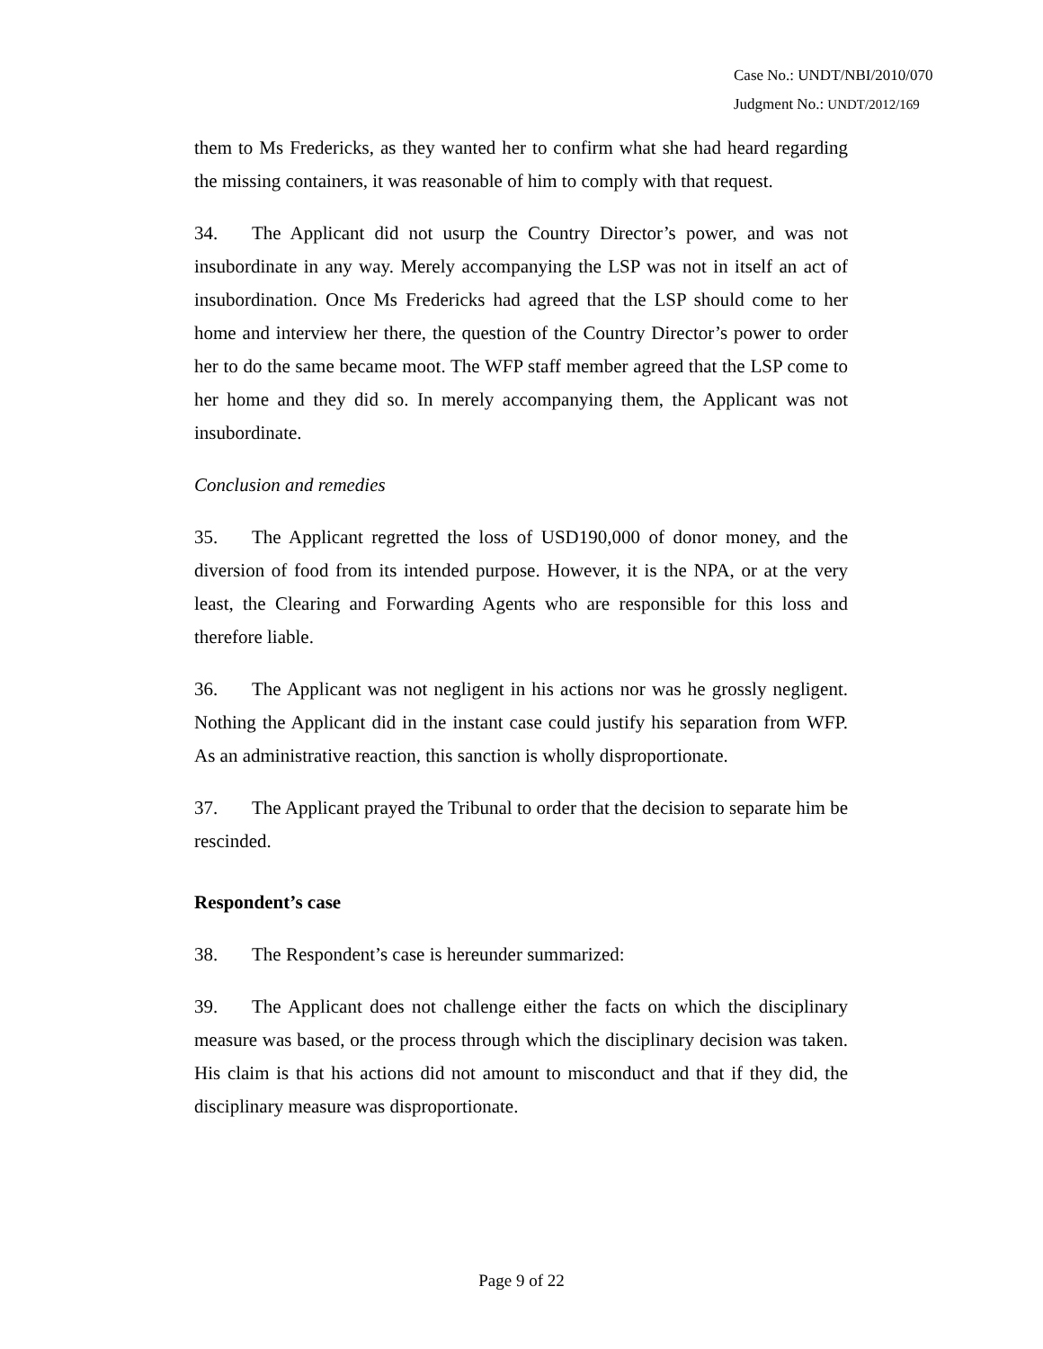Case No.: UNDT/NBI/2010/070
Judgment No.: UNDT/2012/169
them to Ms Fredericks, as they wanted her to confirm what she had heard regarding the missing containers, it was reasonable of him to comply with that request.
34. The Applicant did not usurp the Country Director’s power, and was not insubordinate in any way. Merely accompanying the LSP was not in itself an act of insubordination. Once Ms Fredericks had agreed that the LSP should come to her home and interview her there, the question of the Country Director’s power to order her to do the same became moot. The WFP staff member agreed that the LSP come to her home and they did so. In merely accompanying them, the Applicant was not insubordinate.
Conclusion and remedies
35. The Applicant regretted the loss of USD190,000 of donor money, and the diversion of food from its intended purpose. However, it is the NPA, or at the very least, the Clearing and Forwarding Agents who are responsible for this loss and therefore liable.
36. The Applicant was not negligent in his actions nor was he grossly negligent. Nothing the Applicant did in the instant case could justify his separation from WFP. As an administrative reaction, this sanction is wholly disproportionate.
37. The Applicant prayed the Tribunal to order that the decision to separate him be rescinded.
Respondent’s case
38. The Respondent’s case is hereunder summarized:
39. The Applicant does not challenge either the facts on which the disciplinary measure was based, or the process through which the disciplinary decision was taken. His claim is that his actions did not amount to misconduct and that if they did, the disciplinary measure was disproportionate.
Page 9 of 22